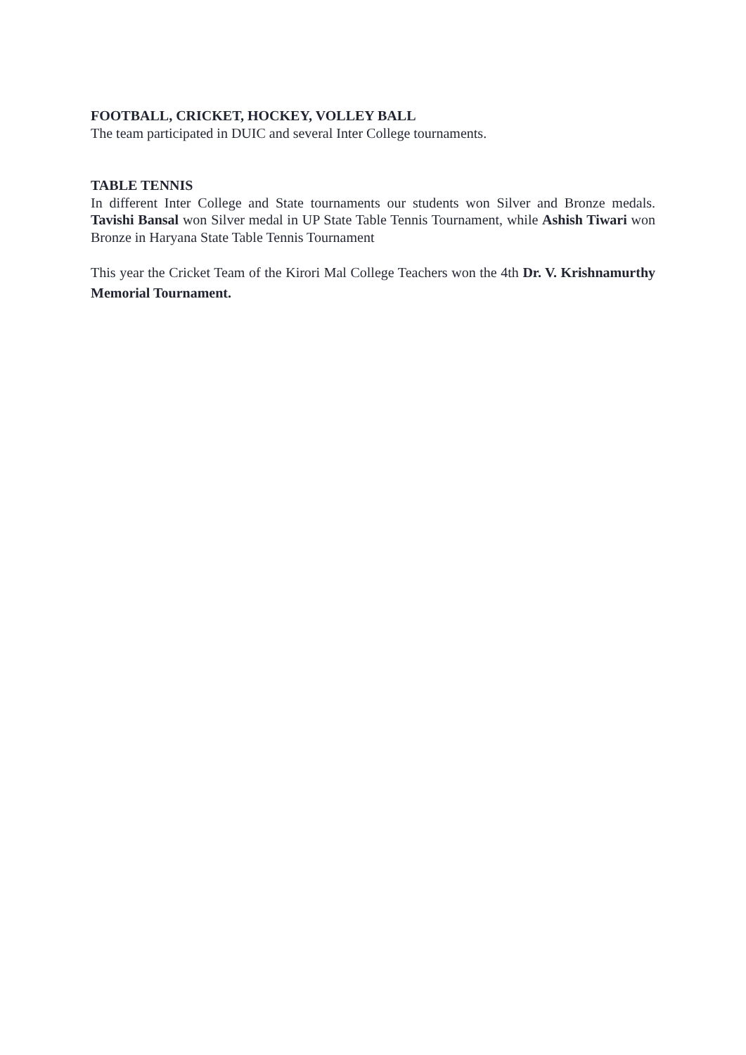FOOTBALL, CRICKET, HOCKEY, VOLLEY BALL
The team participated in DUIC and several Inter College tournaments.
TABLE TENNIS
In different Inter College and State tournaments our students won Silver and Bronze medals. Tavishi Bansal won Silver medal in UP State Table Tennis Tournament, while Ashish Tiwari won Bronze in Haryana State Table Tennis Tournament
This year the Cricket Team of the Kirori Mal College Teachers won the 4th Dr. V. Krishnamurthy Memorial Tournament.